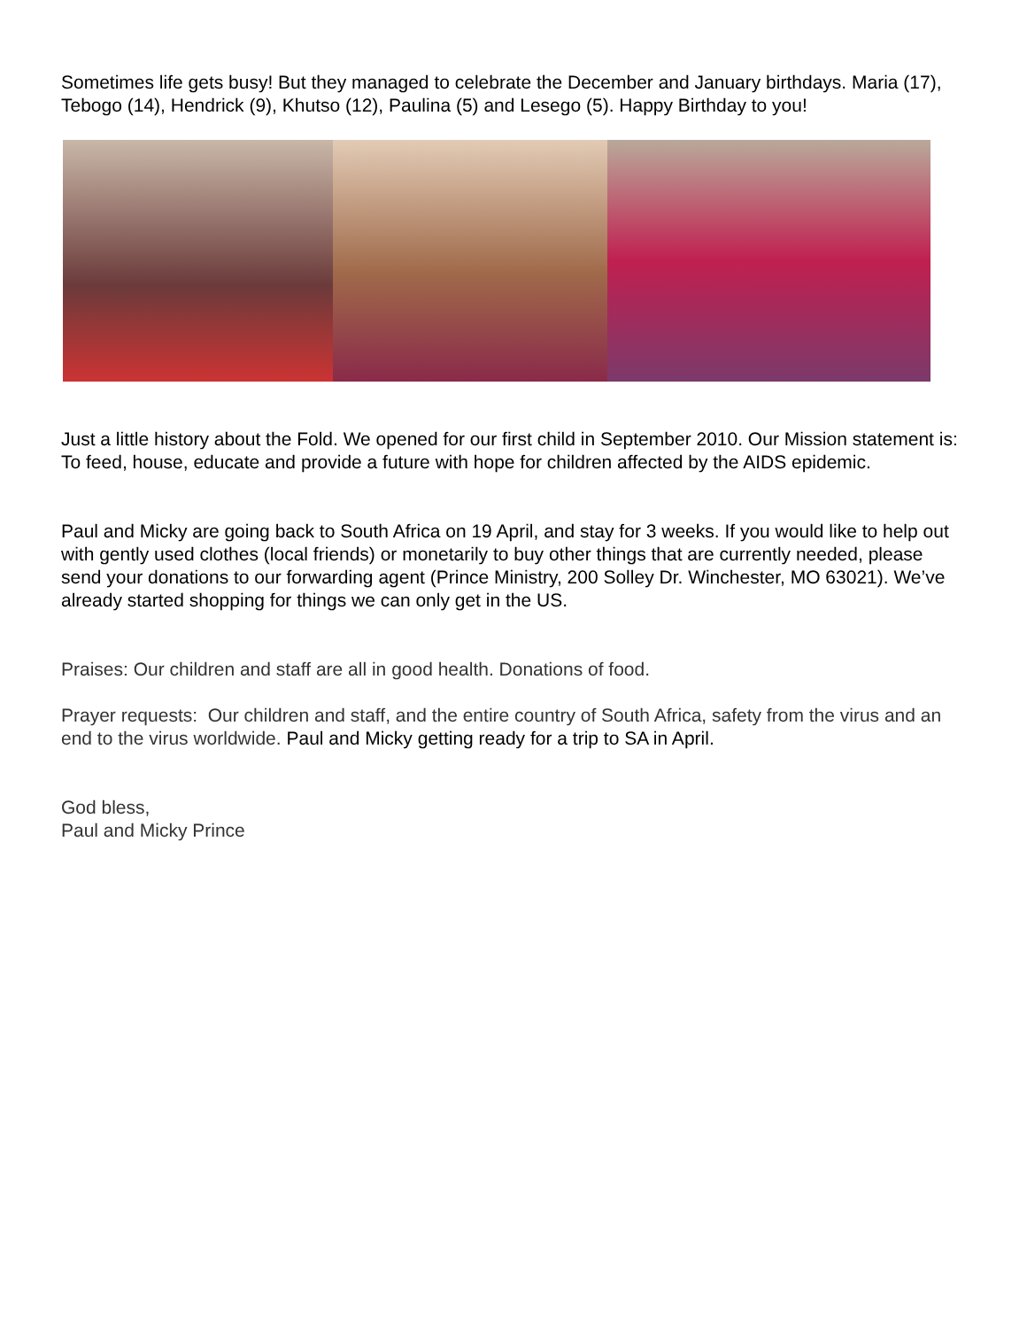Sometimes life gets busy! But they managed to celebrate the December and January birthdays. Maria (17), Tebogo (14), Hendrick (9), Khutso (12), Paulina (5) and Lesego (5). Happy Birthday to you!
Just a little history about the Fold. We opened for our first child in September 2010. Our Mission statement is: To feed, house, educate and provide a future with hope for children affected by the AIDS epidemic.
Paul and Micky are going back to South Africa on 19 April, and stay for 3 weeks. If you would like to help out with gently used clothes (local friends) or monetarily to buy other things that are currently needed, please send your donations to our forwarding agent (Prince Ministry, 200 Solley Dr. Winchester, MO 63021). We’ve already started shopping for things we can only get in the US.
Praises: Our children and staff are all in good health. Donations of food.
Prayer requests: Our children and staff, and the entire country of South Africa, safety from the virus and an end to the virus worldwide. Paul and Micky getting ready for a trip to SA in April.
God bless,
Paul and Micky Prince